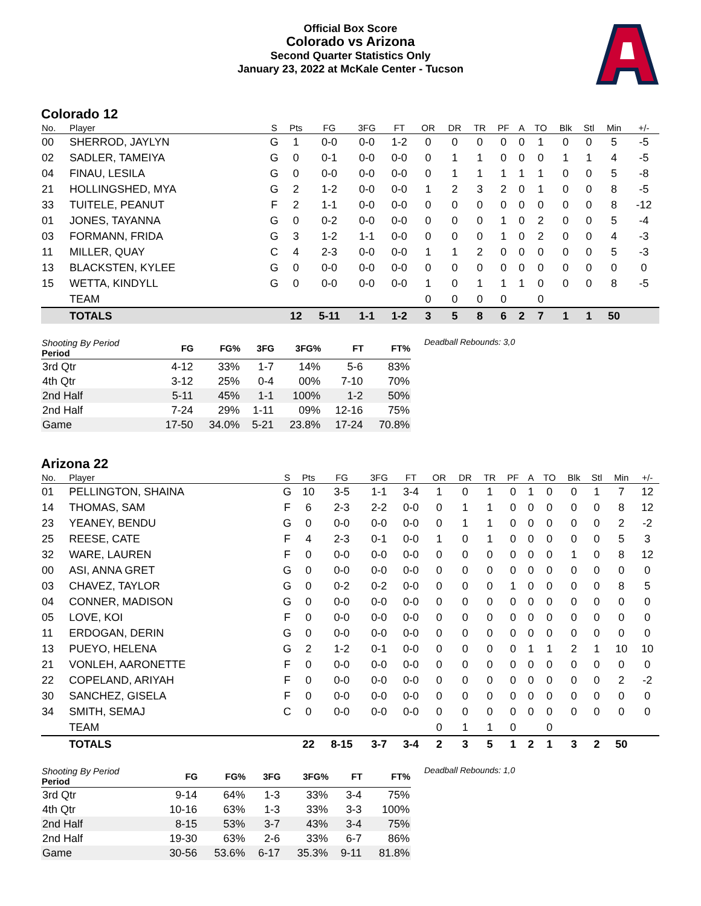Official Box Score
Colorado vs Arizona
Second Quarter Statistics Only
January 23, 2022 at McKale Center - Tucson
Colorado 12
| No. | Player | S | Pts | FG | 3FG | FT | OR | DR | TR | PF | A | TO | Blk | Stl | Min | +/- |
| --- | --- | --- | --- | --- | --- | --- | --- | --- | --- | --- | --- | --- | --- | --- | --- | --- |
| 00 | SHERROD, JAYLYN | G | 1 | 0-0 | 0-0 | 1-2 | 0 | 0 | 0 | 0 | 0 | 1 | 0 | 0 | 5 | -5 |
| 02 | SADLER, TAMEIYA | G | 0 | 0-1 | 0-0 | 0-0 | 0 | 1 | 1 | 0 | 0 | 0 | 1 | 1 | 4 | -5 |
| 04 | FINAU, LESILA | G | 0 | 0-0 | 0-0 | 0-0 | 0 | 1 | 1 | 1 | 1 | 1 | 0 | 0 | 5 | -8 |
| 21 | HOLLINGSHED, MYA | G | 2 | 1-2 | 0-0 | 0-0 | 1 | 2 | 3 | 2 | 0 | 1 | 0 | 0 | 8 | -5 |
| 33 | TUITELE, PEANUT | F | 2 | 1-1 | 0-0 | 0-0 | 0 | 0 | 0 | 0 | 0 | 0 | 0 | 0 | 8 | -12 |
| 01 | JONES, TAYANNA | G | 0 | 0-2 | 0-0 | 0-0 | 0 | 0 | 0 | 1 | 0 | 2 | 0 | 0 | 5 | -4 |
| 03 | FORMANN, FRIDA | G | 3 | 1-2 | 1-1 | 0-0 | 0 | 0 | 0 | 1 | 0 | 2 | 0 | 0 | 4 | -3 |
| 11 | MILLER, QUAY | C | 4 | 2-3 | 0-0 | 0-0 | 1 | 1 | 2 | 0 | 0 | 0 | 0 | 0 | 5 | -3 |
| 13 | BLACKSTEN, KYLEE | G | 0 | 0-0 | 0-0 | 0-0 | 0 | 0 | 0 | 0 | 0 | 0 | 0 | 0 | 0 | 0 |
| 15 | WETTA, KINDYLL | G | 0 | 0-0 | 0-0 | 0-0 | 1 | 0 | 1 | 1 | 1 | 0 | 0 | 0 | 8 | -5 |
| | TEAM | | | | | | 0 | 0 | 0 | 0 | | 0 | | | | |
| | TOTALS | | 12 | 5-11 | 1-1 | 1-2 | 3 | 5 | 8 | 6 | 2 | 7 | 1 | 1 | 50 | |
| Shooting By Period Period | FG | FG% | 3FG | 3FG% | FT | FT% |
| --- | --- | --- | --- | --- | --- | --- |
| 3rd Qtr | 4-12 | 33% | 1-7 | 14% | 5-6 | 83% |
| 4th Qtr | 3-12 | 25% | 0-4 | 00% | 7-10 | 70% |
| 2nd Half | 5-11 | 45% | 1-1 | 100% | 1-2 | 50% |
| 2nd Half | 7-24 | 29% | 1-11 | 09% | 12-16 | 75% |
| Game | 17-50 | 34.0% | 5-21 | 23.8% | 17-24 | 70.8% |
Deadball Rebounds: 3,0
Arizona 22
| No. | Player | S | Pts | FG | 3FG | FT | OR | DR | TR | PF | A | TO | Blk | Stl | Min | +/- |
| --- | --- | --- | --- | --- | --- | --- | --- | --- | --- | --- | --- | --- | --- | --- | --- | --- |
| 01 | PELLINGTON, SHAINA | G | 10 | 3-5 | 1-1 | 3-4 | 1 | 0 | 1 | 0 | 1 | 0 | 0 | 1 | 7 | 12 |
| 14 | THOMAS, SAM | F | 6 | 2-3 | 2-2 | 0-0 | 0 | 1 | 1 | 0 | 0 | 0 | 0 | 0 | 8 | 12 |
| 23 | YEANEY, BENDU | G | 0 | 0-0 | 0-0 | 0-0 | 0 | 1 | 1 | 0 | 0 | 0 | 0 | 0 | 2 | -2 |
| 25 | REESE, CATE | F | 4 | 2-3 | 0-1 | 0-0 | 1 | 0 | 1 | 0 | 0 | 0 | 0 | 0 | 5 | 3 |
| 32 | WARE, LAUREN | F | 0 | 0-0 | 0-0 | 0-0 | 0 | 0 | 0 | 0 | 0 | 0 | 1 | 0 | 8 | 12 |
| 00 | ASI, ANNA GRET | G | 0 | 0-0 | 0-0 | 0-0 | 0 | 0 | 0 | 0 | 0 | 0 | 0 | 0 | 0 | 0 |
| 03 | CHAVEZ, TAYLOR | G | 0 | 0-2 | 0-2 | 0-0 | 0 | 0 | 0 | 1 | 0 | 0 | 0 | 0 | 8 | 5 |
| 04 | CONNER, MADISON | G | 0 | 0-0 | 0-0 | 0-0 | 0 | 0 | 0 | 0 | 0 | 0 | 0 | 0 | 0 | 0 |
| 05 | LOVE, KOI | F | 0 | 0-0 | 0-0 | 0-0 | 0 | 0 | 0 | 0 | 0 | 0 | 0 | 0 | 0 | 0 |
| 11 | ERDOGAN, DERIN | G | 0 | 0-0 | 0-0 | 0-0 | 0 | 0 | 0 | 0 | 0 | 0 | 0 | 0 | 0 | 0 |
| 13 | PUEYO, HELENA | G | 2 | 1-2 | 0-1 | 0-0 | 0 | 0 | 0 | 0 | 1 | 1 | 2 | 1 | 10 | 10 |
| 21 | VONLEH, AARONETTE | F | 0 | 0-0 | 0-0 | 0-0 | 0 | 0 | 0 | 0 | 0 | 0 | 0 | 0 | 0 | 0 |
| 22 | COPELAND, ARIYAH | F | 0 | 0-0 | 0-0 | 0-0 | 0 | 0 | 0 | 0 | 0 | 0 | 0 | 0 | 2 | -2 |
| 30 | SANCHEZ, GISELA | F | 0 | 0-0 | 0-0 | 0-0 | 0 | 0 | 0 | 0 | 0 | 0 | 0 | 0 | 0 | 0 |
| 34 | SMITH, SEMAJ | C | 0 | 0-0 | 0-0 | 0-0 | 0 | 0 | 0 | 0 | 0 | 0 | 0 | 0 | 0 | 0 |
| | TEAM | | | | | | 0 | 1 | 1 | 0 | | 0 | | | | |
| | TOTALS | | 22 | 8-15 | 3-7 | 3-4 | 2 | 3 | 5 | 1 | 2 | 1 | 3 | 2 | 50 | |
| Shooting By Period Period | FG | FG% | 3FG | 3FG% | FT | FT% |
| --- | --- | --- | --- | --- | --- | --- |
| 3rd Qtr | 9-14 | 64% | 1-3 | 33% | 3-4 | 75% |
| 4th Qtr | 10-16 | 63% | 1-3 | 33% | 3-3 | 100% |
| 2nd Half | 8-15 | 53% | 3-7 | 43% | 3-4 | 75% |
| 2nd Half | 19-30 | 63% | 2-6 | 33% | 6-7 | 86% |
| Game | 30-56 | 53.6% | 6-17 | 35.3% | 9-11 | 81.8% |
Deadball Rebounds: 1,0